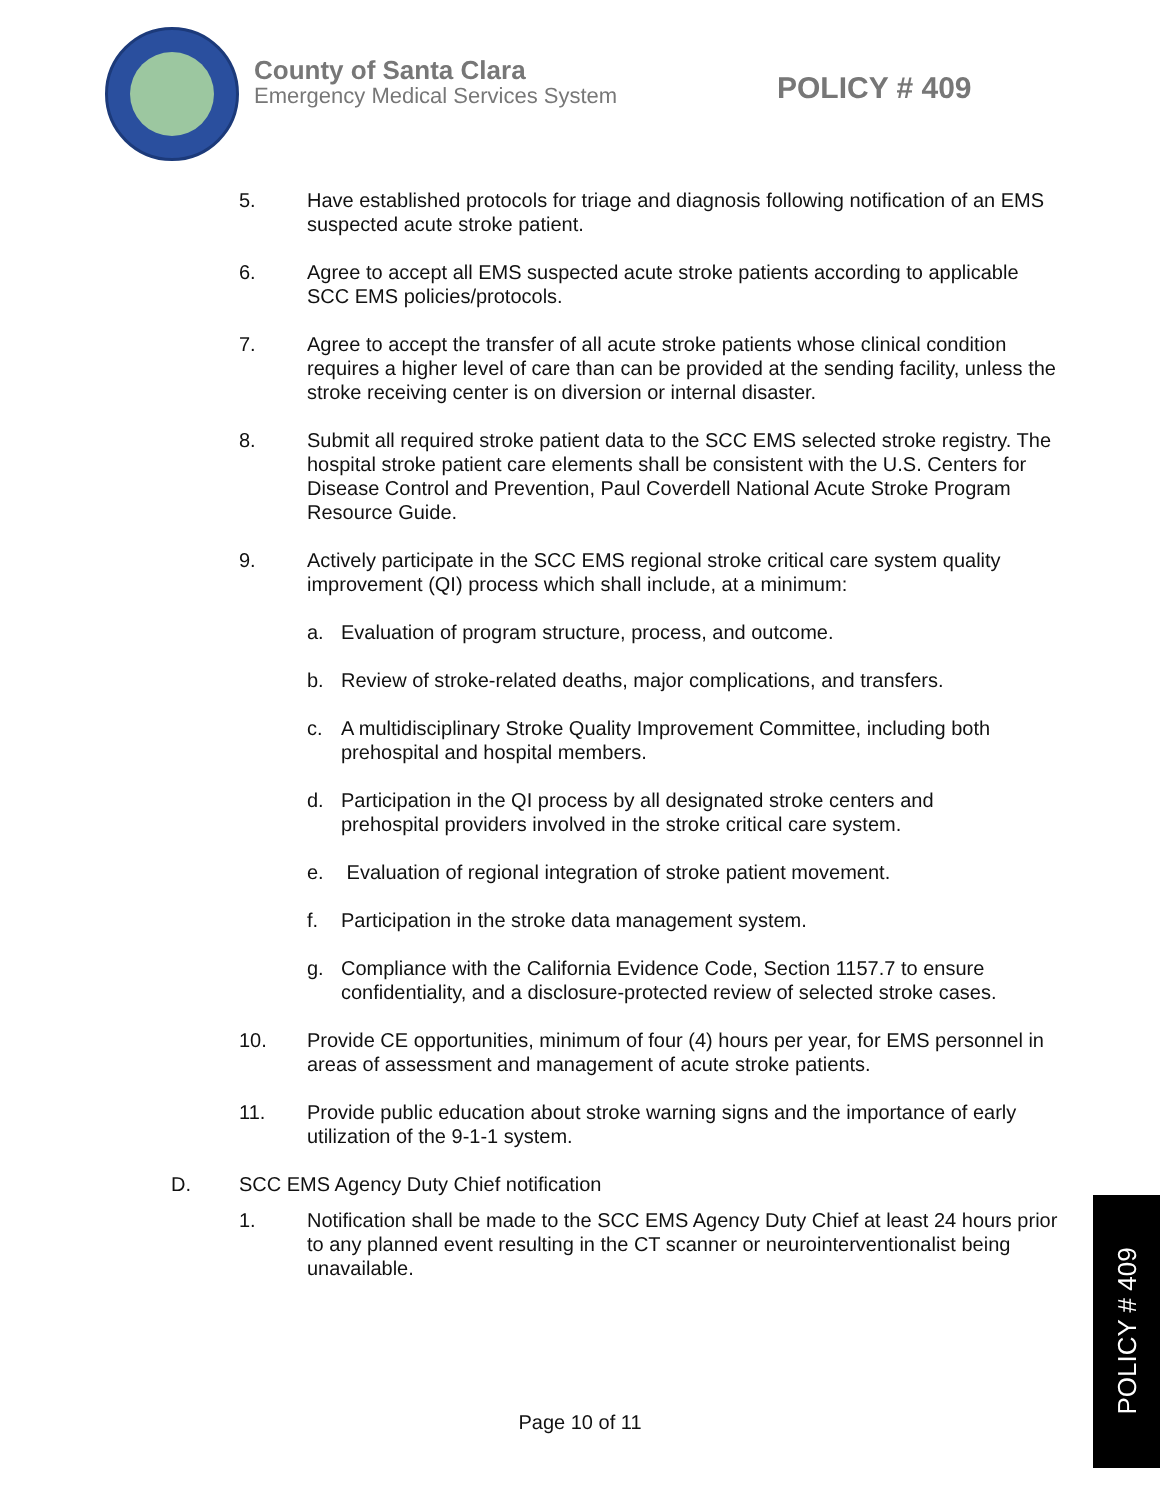County of Santa Clara
Emergency Medical Services System
POLICY # 409
5. Have established protocols for triage and diagnosis following notification of an EMS suspected acute stroke patient.
6. Agree to accept all EMS suspected acute stroke patients according to applicable SCC EMS policies/protocols.
7. Agree to accept the transfer of all acute stroke patients whose clinical condition requires a higher level of care than can be provided at the sending facility, unless the stroke receiving center is on diversion or internal disaster.
8. Submit all required stroke patient data to the SCC EMS selected stroke registry. The hospital stroke patient care elements shall be consistent with the U.S. Centers for Disease Control and Prevention, Paul Coverdell National Acute Stroke Program Resource Guide.
9. Actively participate in the SCC EMS regional stroke critical care system quality improvement (QI) process which shall include, at a minimum:
a. Evaluation of program structure, process, and outcome.
b. Review of stroke-related deaths, major complications, and transfers.
c. A multidisciplinary Stroke Quality Improvement Committee, including both prehospital and hospital members.
d. Participation in the QI process by all designated stroke centers and prehospital providers involved in the stroke critical care system.
e. Evaluation of regional integration of stroke patient movement.
f. Participation in the stroke data management system.
g. Compliance with the California Evidence Code, Section 1157.7 to ensure confidentiality, and a disclosure-protected review of selected stroke cases.
10. Provide CE opportunities, minimum of four (4) hours per year, for EMS personnel in areas of assessment and management of acute stroke patients.
11. Provide public education about stroke warning signs and the importance of early utilization of the 9-1-1 system.
D. SCC EMS Agency Duty Chief notification
1. Notification shall be made to the SCC EMS Agency Duty Chief at least 24 hours prior to any planned event resulting in the CT scanner or neurointerventionalist being unavailable.
Page 10 of 11
POLICY # 409